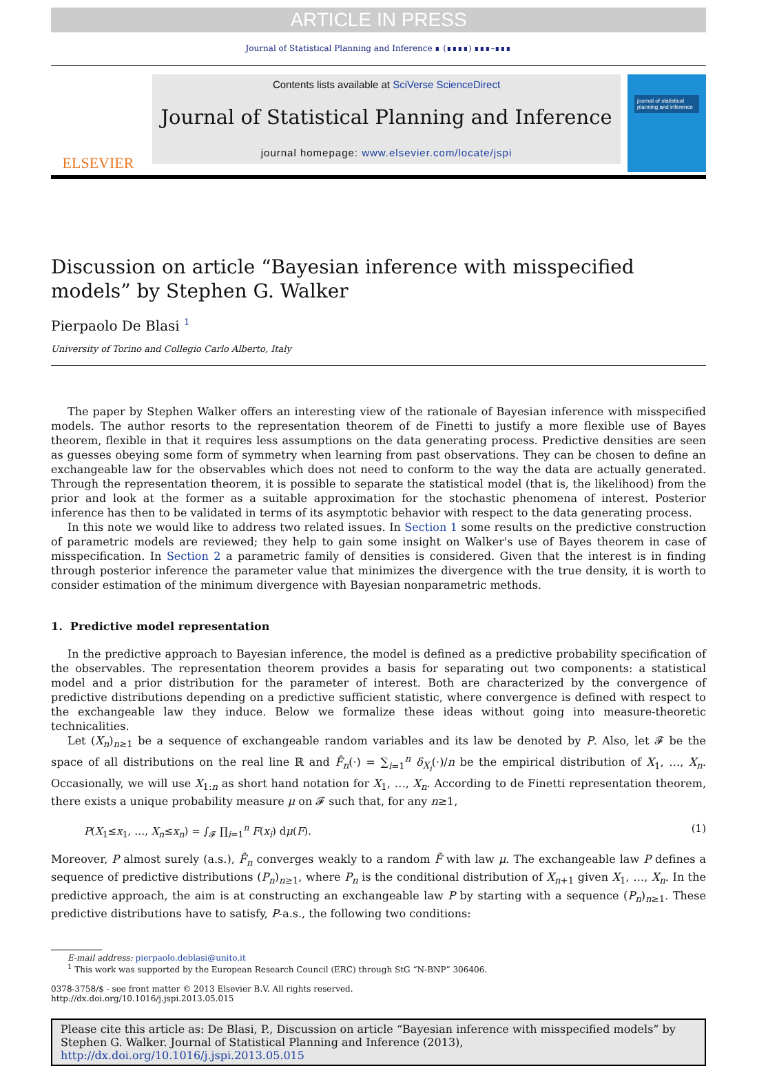ARTICLE IN PRESS
Journal of Statistical Planning and Inference ∎ (∎∎∎∎) ∎∎∎–∎∎∎
ELSEVIER
Contents lists available at SciVerse ScienceDirect
Journal of Statistical Planning and Inference
journal homepage: www.elsevier.com/locate/jspi
journal of statistical planning and inference
Discussion on article “Bayesian inference with misspecified models” by Stephen G. Walker
Pierpaolo De Blasi <sup>1</sup>
University of Torino and Collegio Carlo Alberto, Italy
The paper by Stephen Walker offers an interesting view of the rationale of Bayesian inference with misspecified models. The author resorts to the representation theorem of de Finetti to justify a more flexible use of Bayes theorem, flexible in that it requires less assumptions on the data generating process. Predictive densities are seen as guesses obeying some form of symmetry when learning from past observations. They can be chosen to define an exchangeable law for the observables which does not need to conform to the way the data are actually generated. Through the representation theorem, it is possible to separate the statistical model (that is, the likelihood) from the prior and look at the former as a suitable approximation for the stochastic phenomena of interest. Posterior inference has then to be validated in terms of its asymptotic behavior with respect to the data generating process.
In this note we would like to address two related issues. In Section 1 some results on the predictive construction of parametric models are reviewed; they help to gain some insight on Walker's use of Bayes theorem in case of misspecification. In Section 2 a parametric family of densities is considered. Given that the interest is in finding through posterior inference the parameter value that minimizes the divergence with the true density, it is worth to consider estimation of the minimum divergence with Bayesian nonparametric methods.
1. Predictive model representation
In the predictive approach to Bayesian inference, the model is defined as a predictive probability specification of the observables. The representation theorem provides a basis for separating out two components: a statistical model and a prior distribution for the parameter of interest. Both are characterized by the convergence of predictive distributions depending on a predictive sufficient statistic, where convergence is defined with respect to the exchangeable law they induce. Below we formalize these ideas without going into measure-theoretic technicalities.
Let (X<sub>n</sub>)<sub>n≥1</sub> be a sequence of exchangeable random variables and its law be denoted by P. Also, let 𝓕 be the space of all distributions on the real line ℝ and F̂<sub>n</sub>(·) = ∑<sub>i=1</sub><sup>n</sup> δ<sub>X<sub>i</sub></sub>(·)/n be the empirical distribution of X<sub>1</sub>, …, X<sub>n</sub>. Occasionally, we will use X<sub>1:n</sub> as short hand notation for X<sub>1</sub>, …, X<sub>n</sub>. According to de Finetti representation theorem, there exists a unique probability measure μ on 𝓕 such that, for any n≥1,
P(X<sub>1</sub>≤x<sub>1</sub>, …, X<sub>n</sub>≤x<sub>n</sub>) = ∫<sub>𝓕</sub> ∏<sub>i=1</sub><sup>n</sup> F(x<sub>i</sub>) dμ(F). (1)
Moreover, P almost surely (a.s.), F̂<sub>n</sub> converges weakly to a random F̃ with law μ. The exchangeable law P defines a sequence of predictive distributions (P<sub>n</sub>)<sub>n≥1</sub>, where P<sub>n</sub> is the conditional distribution of X<sub>n+1</sub> given X<sub>1</sub>, …, X<sub>n</sub>. In the predictive approach, the aim is at constructing an exchangeable law P by starting with a sequence (P<sub>n</sub>)<sub>n≥1</sub>. These predictive distributions have to satisfy, P-a.s., the following two conditions:
E-mail address: pierpaolo.deblasi@unito.it
<sup>1</sup> This work was supported by the European Research Council (ERC) through StG “N-BNP” 306406.
0378-3758/$ - see front matter © 2013 Elsevier B.V. All rights reserved.
http://dx.doi.org/10.1016/j.jspi.2013.05.015
Please cite this article as: De Blasi, P., Discussion on article “Bayesian inference with misspecified models” by Stephen G. Walker. Journal of Statistical Planning and Inference (2013), http://dx.doi.org/10.1016/j.jspi.2013.05.015